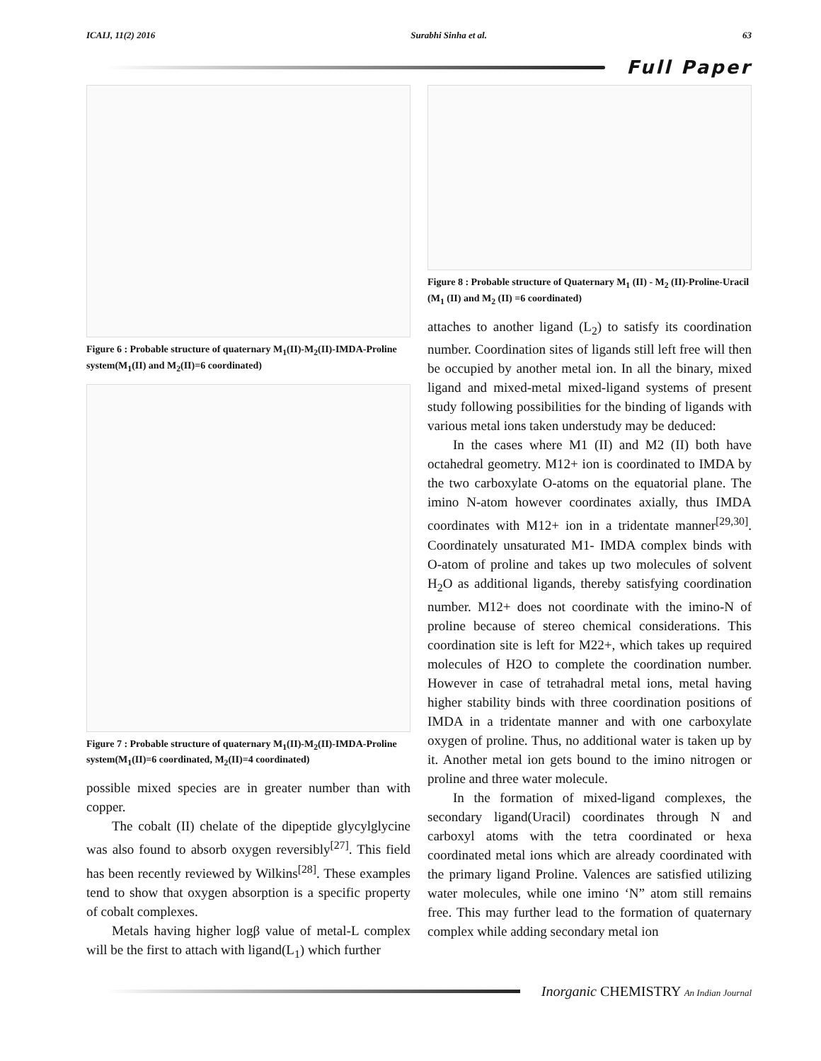ICAIJ, 11(2) 2016 Surabhi Sinha et al. 63
Full Paper
Figure 6 : Probable structure of quaternary M<sub>1</sub>(II)-M<sub>2</sub>(II)-IMDA-Proline system(M<sub>1</sub>(II) and M<sub>2</sub>(II)=6 coordinated)
Figure 7 : Probable structure of quaternary M<sub>1</sub>(II)-M<sub>2</sub>(II)-IMDA-Proline system(M<sub>1</sub>(II)=6 coordinated, M<sub>2</sub>(II)=4 coordinated)
possible mixed species are in greater number than with copper.
The cobalt (II) chelate of the dipeptide glycylglycine was also found to absorb oxygen reversibly<sup>[27]</sup>. This field has been recently reviewed by Wilkins<sup>[28]</sup>. These examples tend to show that oxygen absorption is a specific property of cobalt complexes.
Metals having higher logβ value of metal-L complex will be the first to attach with ligand(L<sub>1</sub>) which further
Figure 8 : Probable structure of Quaternary M<sub>1</sub> (II) - M<sub>2</sub> (II)-Proline-Uracil (M<sub>1</sub> (II) and M<sub>2</sub> (II) =6 coordinated)
attaches to another ligand (L<sub>2</sub>) to satisfy its coordination number. Coordination sites of ligands still left free will then be occupied by another metal ion. In all the binary, mixed ligand and mixed-metal mixed-ligand systems of present study following possibilities for the binding of ligands with various metal ions taken understudy may be deduced:
In the cases where M1 (II) and M2 (II) both have octahedral geometry. M12+ ion is coordinated to IMDA by the two carboxylate O-atoms on the equatorial plane. The imino N-atom however coordinates axially, thus IMDA coordinates with M12+ ion in a tridentate manner<sup>[29,30]</sup>. Coordinately unsaturated M1- IMDA complex binds with O-atom of proline and takes up two molecules of solvent H<sub>2</sub>O as additional ligands, thereby satisfying coordination number. M12+ does not coordinate with the imino-N of proline because of stereo chemical considerations. This coordination site is left for M22+, which takes up required molecules of H2O to complete the coordination number. However in case of tetrahadral metal ions, metal having higher stability binds with three coordination positions of IMDA in a tridentate manner and with one carboxylate oxygen of proline. Thus, no additional water is taken up by it. Another metal ion gets bound to the imino nitrogen or proline and three water molecule.
In the formation of mixed-ligand complexes, the secondary ligand(Uracil) coordinates through N and carboxyl atoms with the tetra coordinated or hexa coordinated metal ions which are already coordinated with the primary ligand Proline. Valences are satisfied utilizing water molecules, while one imino ‘N” atom still remains free. This may further lead to the formation of quaternary complex while adding secondary metal ion
Inorganic CHEMISTRY An Indian Journal